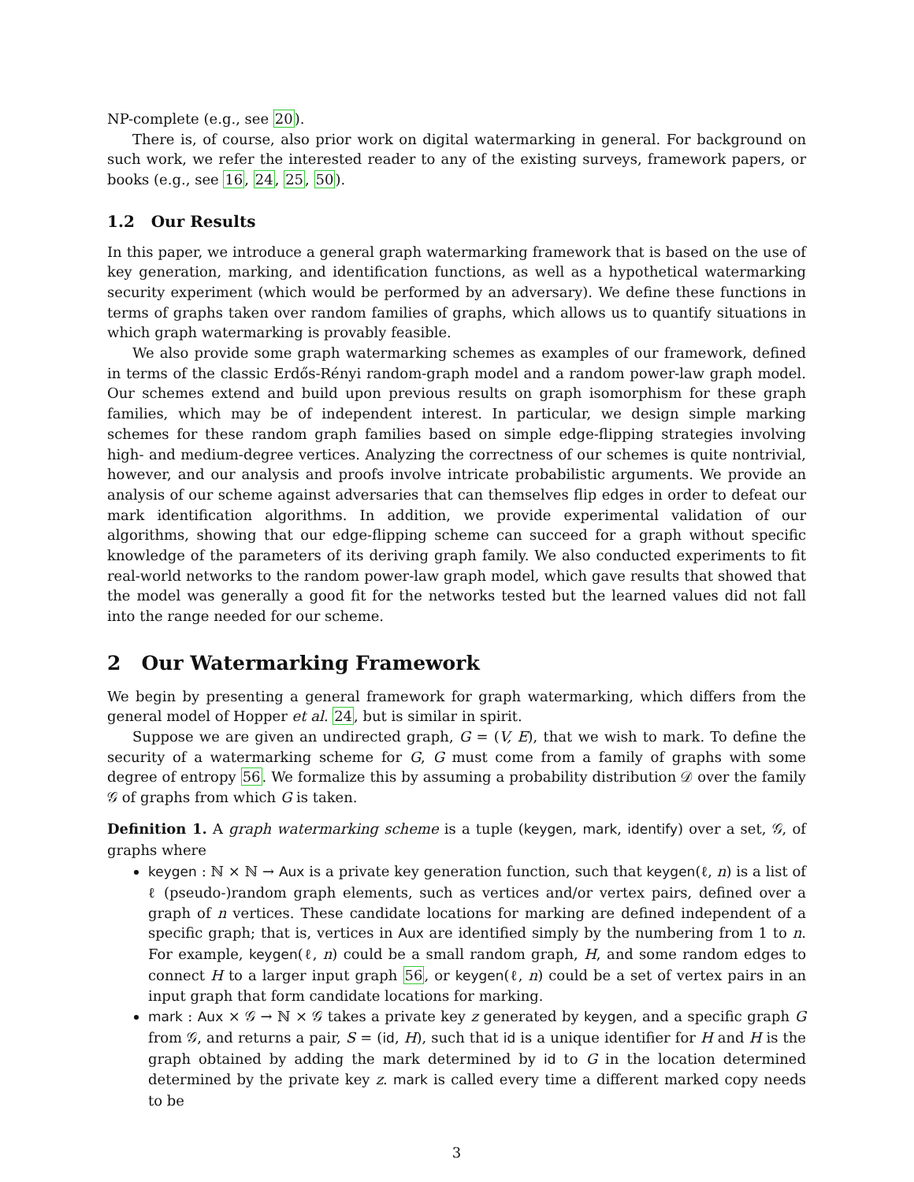NP-complete (e.g., see 20).
There is, of course, also prior work on digital watermarking in general. For background on such work, we refer the interested reader to any of the existing surveys, framework papers, or books (e.g., see 16, 24, 25, 50).
1.2 Our Results
In this paper, we introduce a general graph watermarking framework that is based on the use of key generation, marking, and identification functions, as well as a hypothetical watermarking security experiment (which would be performed by an adversary). We define these functions in terms of graphs taken over random families of graphs, which allows us to quantify situations in which graph watermarking is provably feasible.
We also provide some graph watermarking schemes as examples of our framework, defined in terms of the classic Erdős-Rényi random-graph model and a random power-law graph model. Our schemes extend and build upon previous results on graph isomorphism for these graph families, which may be of independent interest. In particular, we design simple marking schemes for these random graph families based on simple edge-flipping strategies involving high- and medium-degree vertices. Analyzing the correctness of our schemes is quite nontrivial, however, and our analysis and proofs involve intricate probabilistic arguments. We provide an analysis of our scheme against adversaries that can themselves flip edges in order to defeat our mark identification algorithms. In addition, we provide experimental validation of our algorithms, showing that our edge-flipping scheme can succeed for a graph without specific knowledge of the parameters of its deriving graph family. We also conducted experiments to fit real-world networks to the random power-law graph model, which gave results that showed that the model was generally a good fit for the networks tested but the learned values did not fall into the range needed for our scheme.
2 Our Watermarking Framework
We begin by presenting a general framework for graph watermarking, which differs from the general model of Hopper et al. 24, but is similar in spirit.
Suppose we are given an undirected graph, G = (V, E), that we wish to mark. To define the security of a watermarking scheme for G, G must come from a family of graphs with some degree of entropy 56. We formalize this by assuming a probability distribution 𝒟 over the family 𝒢 of graphs from which G is taken.
Definition 1. A graph watermarking scheme is a tuple (keygen, mark, identify) over a set, 𝒢, of graphs where
keygen : ℕ × ℕ → Aux is a private key generation function, such that keygen(ℓ, n) is a list of ℓ (pseudo-)random graph elements, such as vertices and/or vertex pairs, defined over a graph of n vertices. These candidate locations for marking are defined independent of a specific graph; that is, vertices in Aux are identified simply by the numbering from 1 to n. For example, keygen(ℓ, n) could be a small random graph, H, and some random edges to connect H to a larger input graph 56, or keygen(ℓ, n) could be a set of vertex pairs in an input graph that form candidate locations for marking.
mark : Aux × 𝒢 → ℕ × 𝒢 takes a private key z generated by keygen, and a specific graph G from 𝒢, and returns a pair, S = (id, H), such that id is a unique identifier for H and H is the graph obtained by adding the mark determined by id to G in the location determined determined by the private key z. mark is called every time a different marked copy needs to be
3